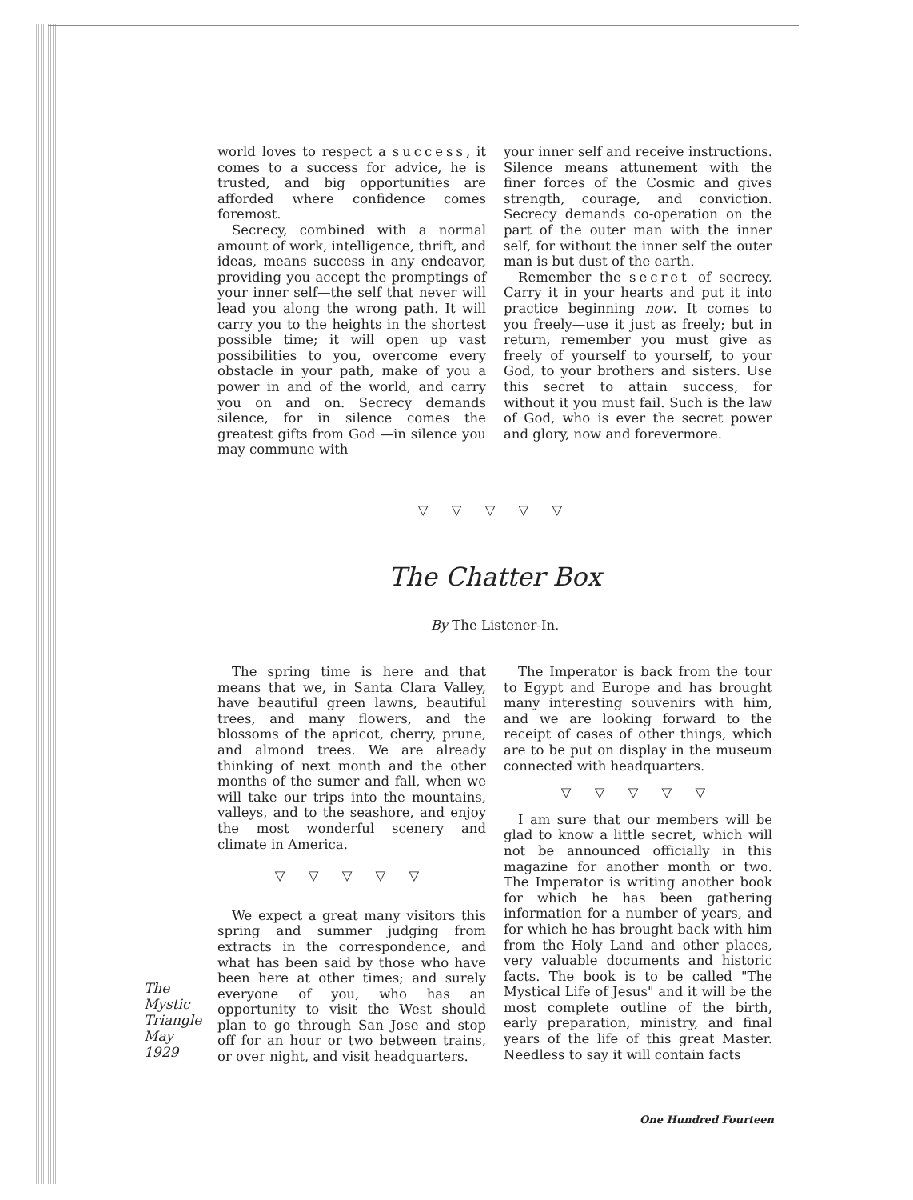world loves to respect a success, it comes to a success for advice, he is trusted, and big opportunities are afforded where confidence comes foremost.
Secrecy, combined with a normal amount of work, intelligence, thrift, and ideas, means success in any endeavor, providing you accept the promptings of your inner self—the self that never will lead you along the wrong path. It will carry you to the heights in the shortest possible time; it will open up vast possibilities to you, overcome every obstacle in your path, make of you a power in and of the world, and carry you on and on. Secrecy demands silence, for in silence comes the greatest gifts from God —in silence you may commune with
your inner self and receive instructions. Silence means attunement with the finer forces of the Cosmic and gives strength, courage, and conviction. Secrecy demands co-operation on the part of the outer man with the inner self, for without the inner self the outer man is but dust of the earth.
Remember the secret of secrecy. Carry it in your hearts and put it into practice beginning now. It comes to you freely—use it just as freely; but in return, remember you must give as freely of yourself to yourself, to your God, to your brothers and sisters. Use this secret to attain success, for without it you must fail. Such is the law of God, who is ever the secret power and glory, now and forevermore.
▽ ▽ ▽ ▽ ▽
The Chatter Box
By The Listener-In.
The spring time is here and that means that we, in Santa Clara Valley, have beautiful green lawns, beautiful trees, and many flowers, and the blossoms of the apricot, cherry, prune, and almond trees. We are already thinking of next month and the other months of the sumer and fall, when we will take our trips into the mountains, valleys, and to the seashore, and enjoy the most wonderful scenery and climate in America.
▽ ▽ ▽ ▽ ▽
We expect a great many visitors this spring and summer judging from extracts in the correspondence, and what has been said by those who have been here at other times; and surely everyone of you, who has an opportunity to visit the West should plan to go through San Jose and stop off for an hour or two between trains, or over night, and visit headquarters.
The Imperator is back from the tour to Egypt and Europe and has brought many interesting souvenirs with him, and we are looking forward to the receipt of cases of other things, which are to be put on display in the museum connected with headquarters.
▽ ▽ ▽ ▽ ▽
I am sure that our members will be glad to know a little secret, which will not be announced officially in this magazine for another month or two. The Imperator is writing another book for which he has been gathering information for a number of years, and for which he has brought back with him from the Holy Land and other places, very valuable documents and historic facts. The book is to be called "The Mystical Life of Jesus" and it will be the most complete outline of the birth, early preparation, ministry, and final years of the life of this great Master. Needless to say it will contain facts
The
Mystic
Triangle
May
1929
One Hundred Fourteen